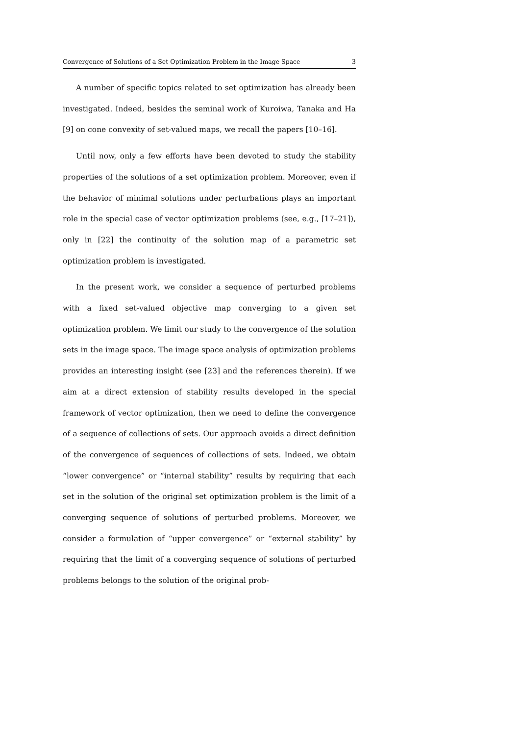Convergence of Solutions of a Set Optimization Problem in the Image Space 3
A number of specific topics related to set optimization has already been investigated. Indeed, besides the seminal work of Kuroiwa, Tanaka and Ha [9] on cone convexity of set-valued maps, we recall the papers [10–16].
Until now, only a few efforts have been devoted to study the stability properties of the solutions of a set optimization problem. Moreover, even if the behavior of minimal solutions under perturbations plays an important role in the special case of vector optimization problems (see, e.g., [17–21]), only in [22] the continuity of the solution map of a parametric set optimization problem is investigated.
In the present work, we consider a sequence of perturbed problems with a fixed set-valued objective map converging to a given set optimization problem. We limit our study to the convergence of the solution sets in the image space. The image space analysis of optimization problems provides an interesting insight (see [23] and the references therein). If we aim at a direct extension of stability results developed in the special framework of vector optimization, then we need to define the convergence of a sequence of collections of sets. Our approach avoids a direct definition of the convergence of sequences of collections of sets. Indeed, we obtain “lower convergence” or “internal stability” results by requiring that each set in the solution of the original set optimization problem is the limit of a converging sequence of solutions of perturbed problems. Moreover, we consider a formulation of “upper convergence” or “external stability” by requiring that the limit of a converging sequence of solutions of perturbed problems belongs to the solution of the original prob-